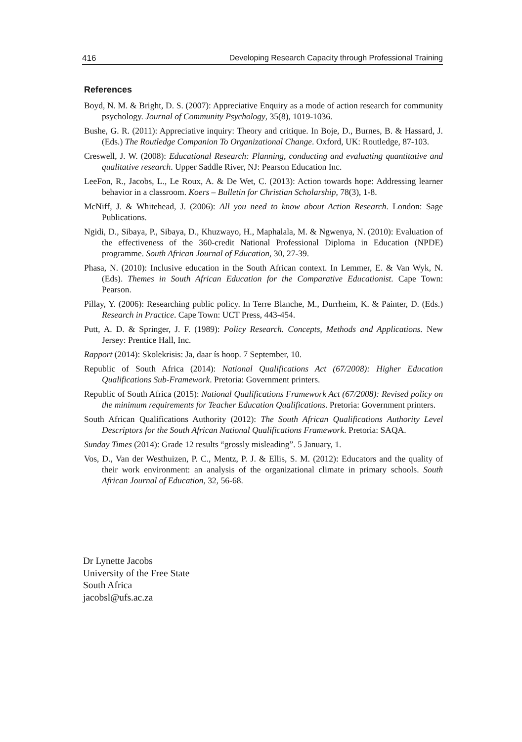416 Developing Research Capacity through Professional Training
References
Boyd, N. M. & Bright, D. S. (2007): Appreciative Enquiry as a mode of action research for community psychology. Journal of Community Psychology, 35(8), 1019-1036.
Bushe, G. R. (2011): Appreciative inquiry: Theory and critique. In Boje, D., Burnes, B. & Hassard, J. (Eds.) The Routledge Companion To Organizational Change. Oxford, UK: Routledge, 87-103.
Creswell, J. W. (2008): Educational Research: Planning, conducting and evaluating quantitative and qualitative research. Upper Saddle River, NJ: Pearson Education Inc.
LeeFon, R., Jacobs, L., Le Roux, A. & De Wet, C. (2013): Action towards hope: Addressing learner behavior in a classroom. Koers – Bulletin for Christian Scholarship, 78(3), 1-8.
McNiff, J. & Whitehead, J. (2006): All you need to know about Action Research. London: Sage Publications.
Ngidi, D., Sibaya, P., Sibaya, D., Khuzwayo, H., Maphalala, M. & Ngwenya, N. (2010): Evaluation of the effectiveness of the 360-credit National Professional Diploma in Education (NPDE) programme. South African Journal of Education, 30, 27-39.
Phasa, N. (2010): Inclusive education in the South African context. In Lemmer, E. & Van Wyk, N. (Eds). Themes in South African Education for the Comparative Educationist. Cape Town: Pearson.
Pillay, Y. (2006): Researching public policy. In Terre Blanche, M., Durrheim, K. & Painter, D. (Eds.) Research in Practice. Cape Town: UCT Press, 443-454.
Putt, A. D. & Springer, J. F. (1989): Policy Research. Concepts, Methods and Applications. New Jersey: Prentice Hall, Inc.
Rapport (2014): Skolekrisis: Ja, daar ís hoop. 7 September, 10.
Republic of South Africa (2014): National Qualifications Act (67/2008): Higher Education Qualifications Sub-Framework. Pretoria: Government printers.
Republic of South Africa (2015): National Qualifications Framework Act (67/2008): Revised policy on the minimum requirements for Teacher Education Qualifications. Pretoria: Government printers.
South African Qualifications Authority (2012): The South African Qualifications Authority Level Descriptors for the South African National Qualifications Framework. Pretoria: SAQA.
Sunday Times (2014): Grade 12 results “grossly misleading”. 5 January, 1.
Vos, D., Van der Westhuizen, P. C., Mentz, P. J. & Ellis, S. M. (2012): Educators and the quality of their work environment: an analysis of the organizational climate in primary schools. South African Journal of Education, 32, 56-68.
Dr Lynette Jacobs
University of the Free State
South Africa
jacobsl@ufs.ac.za